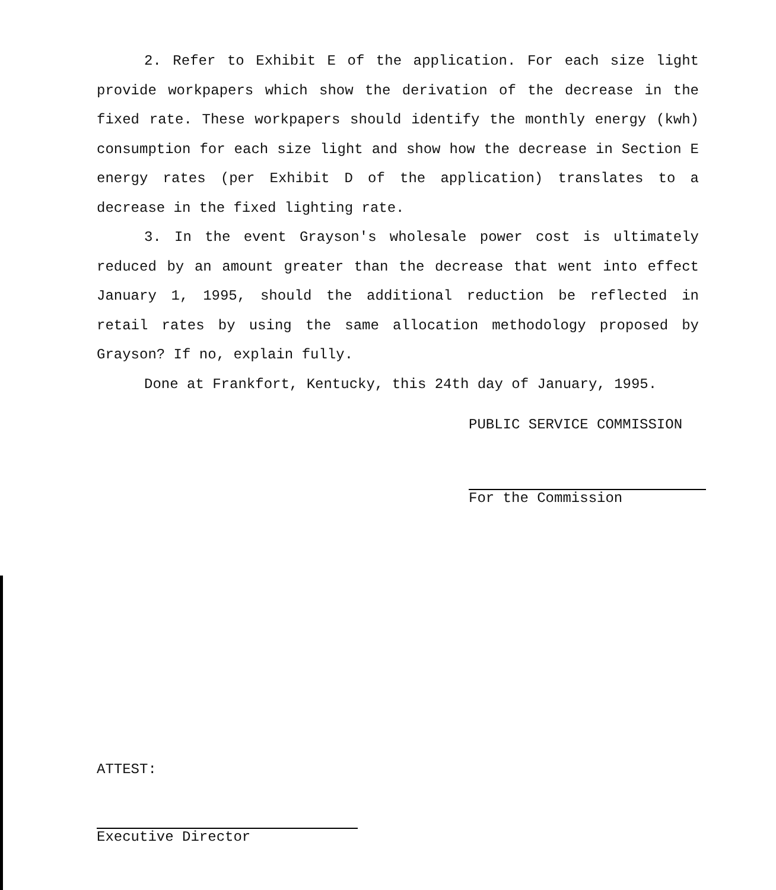2. Refer to Exhibit E of the application. For each size light provide workpapers which show the derivation of the decrease in the fixed rate. These workpapers should identify the monthly energy (kwh) consumption for each size light and show how the decrease in Section E energy rates (per Exhibit D of the application) translates to a decrease in the fixed lighting rate.
3. In the event Grayson's wholesale power cost is ultimately reduced by an amount greater than the decrease that went into effect January 1, 1995, should the additional reduction be reflected in retail rates by using the same allocation methodology proposed by Grayson? If no, explain fully.
Done at Frankfort, Kentucky, this 24th day of January, 1995.
PUBLIC SERVICE COMMISSION
For the Commission
ATTEST:
Executive Director